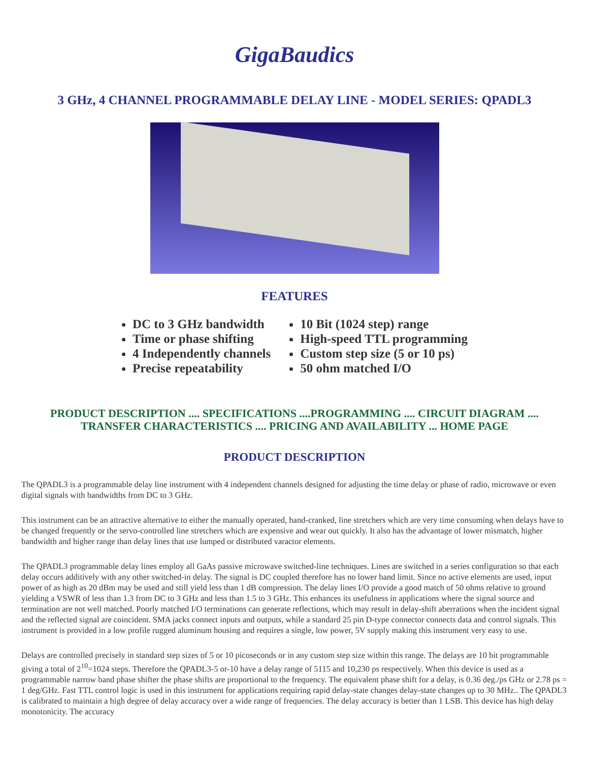GigaBaudics
3 GHz, 4 CHANNEL PROGRAMMABLE DELAY LINE - MODEL SERIES: QPADL3
FEATURES
DC to 3 GHz bandwidth
Time or phase shifting
4 Independently channels
Precise repeatability
10 Bit (1024 step) range
High-speed TTL programming
Custom step size (5 or 10 ps)
50 ohm matched I/O
PRODUCT DESCRIPTION .... SPECIFICATIONS ....PROGRAMMING .... CIRCUIT DIAGRAM ....
TRANSFER CHARACTERISTICS .... PRICING AND AVAILABILITY ... HOME PAGE
PRODUCT DESCRIPTION
The QPADL3 is a programmable delay line instrument with 4 independent channels designed for adjusting the time delay or phase of radio, microwave or even digital signals with bandwidths from DC to 3 GHz.
This instrument can be an attractive alternative to either the manually operated, hand-cranked, line stretchers which are very time consuming when delays have to be changed frequently or the servo-controlled line stretchers which are expensive and wear out quickly. It also has the advantage of lower mismatch, higher bandwidth and higher range than delay lines that use lumped or distributed varactor elements.
The QPADL3 programmable delay lines employ all GaAs passive microwave switched-line techniques. Lines are switched in a series configuration so that each delay occurs additively with any other switched-in delay. The signal is DC coupled therefore has no lower band limit. Since no active elements are used, input power of as high as 20 dBm may be used and still yield less than 1 dB compression. The delay lines I/O provide a good match of 50 ohms relative to ground yielding a VSWR of less than 1.3 from DC to 3 GHz and less than 1.5 to 3 GHz. This enhances its usefulness in applications where the signal source and termination are not well matched. Poorly matched I/O terminations can generate reflections, which may result in delay-shift aberrations when the incident signal and the reflected signal are coincident. SMA jacks connect inputs and outputs, while a standard 25 pin D-type connector connects data and control signals. This instrument is provided in a low profile rugged aluminum housing and requires a single, low power, 5V supply making this instrument very easy to use.
Delays are controlled precisely in standard step sizes of 5 or 10 picoseconds or in any custom step size within this range. The delays are 10 bit programmable giving a total of 2<sup>10</sup>=1024 steps. Therefore the QPADL3-5 or-10 have a delay range of 5115 and 10,230 ps respectively. When this device is used as a programmable narrow band phase shifter the phase shifts are proportional to the frequency. The equivalent phase shift for a delay, is 0.36 deg./ps GHz or 2.78 ps = 1 deg/GHz. Fast TTL control logic is used in this instrument for applications requiring rapid delay-state changes delay-state changes up to 30 MHz.. The QPADL3 is calibrated to maintain a high degree of delay accuracy over a wide range of frequencies. The delay accuracy is better than 1 LSB. This device has high delay monotonicity. The accuracy